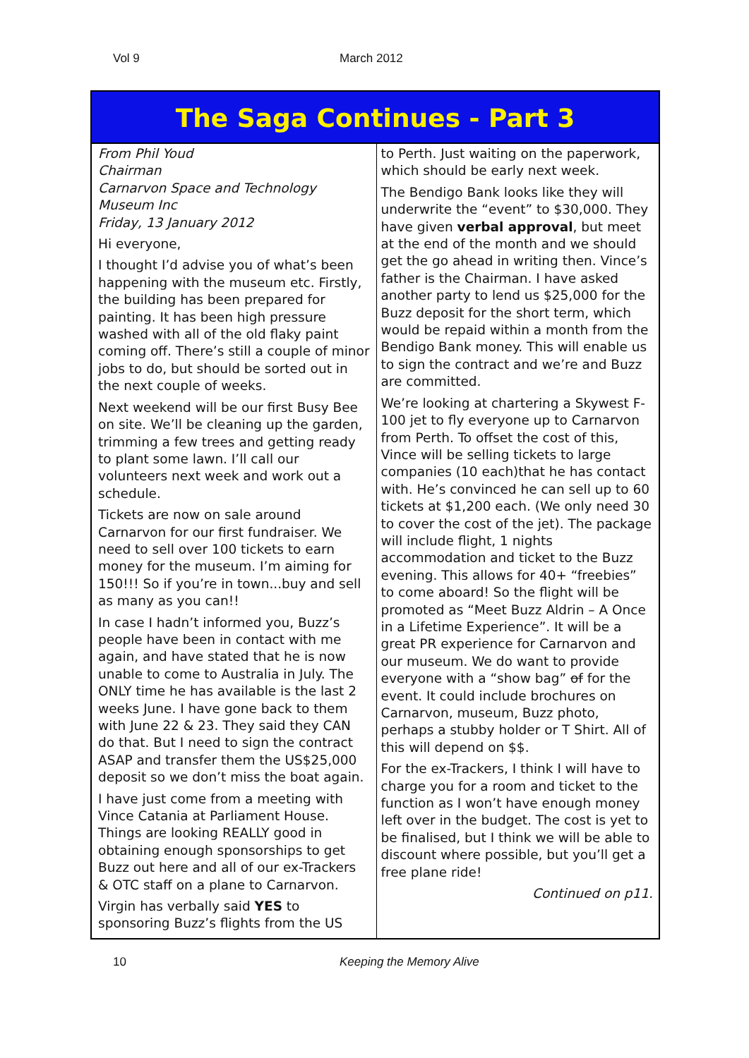Vol 9 March 2012
The Saga Continues - Part 3
From Phil Youd
Chairman
Carnarvon Space and Technology Museum Inc
Friday, 13 January 2012
Hi everyone,
I thought I’d advise you of what’s been happening with the museum etc. Firstly, the building has been prepared for painting. It has been high pressure washed with all of the old flaky paint coming off. There’s still a couple of minor jobs to do, but should be sorted out in the next couple of weeks.
Next weekend will be our first Busy Bee on site. We’ll be cleaning up the garden, trimming a few trees and getting ready to plant some lawn. I’ll call our volunteers next week and work out a schedule.
Tickets are now on sale around Carnarvon for our first fundraiser. We need to sell over 100 tickets to earn money for the museum. I’m aiming for 150!!! So if you’re in town...buy and sell as many as you can!!
In case I hadn’t informed you, Buzz’s people have been in contact with me again, and have stated that he is now unable to come to Australia in July. The ONLY time he has available is the last 2 weeks June. I have gone back to them with June 22 & 23. They said they CAN do that. But I need to sign the contract ASAP and transfer them the US$25,000 deposit so we don’t miss the boat again.
I have just come from a meeting with Vince Catania at Parliament House. Things are looking REALLY good in obtaining enough sponsorships to get Buzz out here and all of our ex-Trackers & OTC staff on a plane to Carnarvon.
Virgin has verbally said YES to sponsoring Buzz’s flights from the US
to Perth. Just waiting on the paperwork, which should be early next week.
The Bendigo Bank looks like they will underwrite the “event” to $30,000. They have given verbal approval, but meet at the end of the month and we should get the go ahead in writing then. Vince’s father is the Chairman. I have asked another party to lend us $25,000 for the Buzz deposit for the short term, which would be repaid within a month from the Bendigo Bank money. This will enable us to sign the contract and we’re and Buzz are committed.
We’re looking at chartering a Skywest F-100 jet to fly everyone up to Carnarvon from Perth. To offset the cost of this, Vince will be selling tickets to large companies (10 each)that he has contact with. He’s convinced he can sell up to 60 tickets at $1,200 each. (We only need 30 to cover the cost of the jet). The package will include flight, 1 nights accommodation and ticket to the Buzz evening. This allows for 40+ “freebies” to come aboard! So the flight will be promoted as “Meet Buzz Aldrin – A Once in a Lifetime Experience”. It will be a great PR experience for Carnarvon and our museum. We do want to provide everyone with a “show bag” of for the event. It could include brochures on Carnarvon, museum, Buzz photo, perhaps a stubby holder or T Shirt. All of this will depend on $$.
For the ex-Trackers, I think I will have to charge you for a room and ticket to the function as I won’t have enough money left over in the budget. The cost is yet to be finalised, but I think we will be able to discount where possible, but you’ll get a free plane ride!
Continued on p11.
10 Keeping the Memory Alive